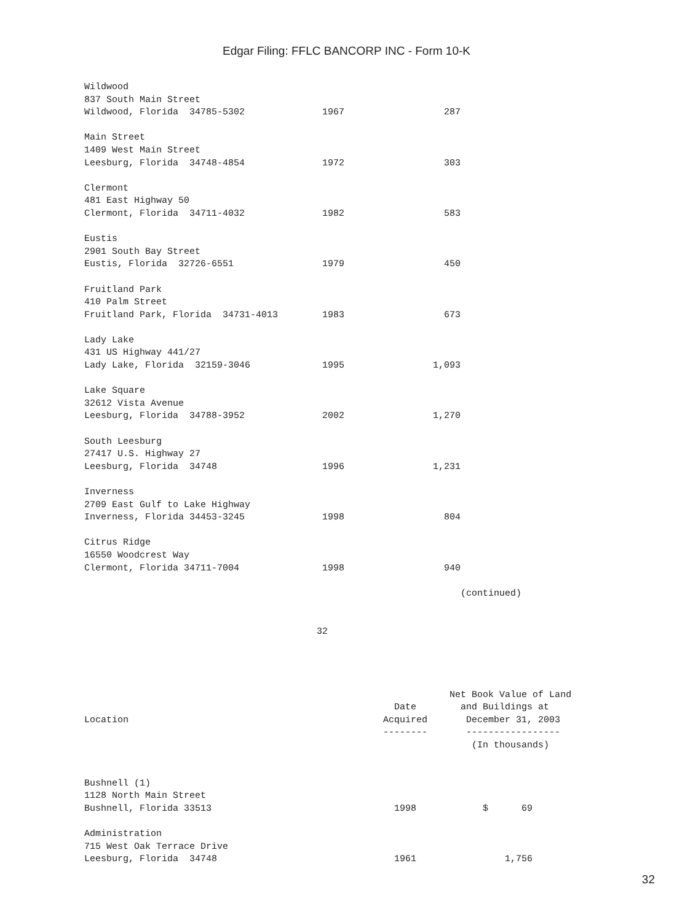Edgar Filing: FFLC BANCORP INC - Form 10-K
Wildwood
837 South Main Street
Wildwood, Florida  34785-5302              1967                  287

Main Street
1409 West Main Street
Leesburg, Florida  34748-4854              1972                  303

Clermont
481 East Highway 50
Clermont, Florida  34711-4032              1982                  583

Eustis
2901 South Bay Street
Eustis, Florida  32726-6551                1979                  450

Fruitland Park
410 Palm Street
Fruitland Park, Florida  34731-4013        1983                  673

Lady Lake
431 US Highway 441/27
Lady Lake, Florida  32159-3046             1995                1,093

Lake Square
32612 Vista Avenue
Leesburg, Florida  34788-3952              2002                1,270

South Leesburg
27417 U.S. Highway 27
Leesburg, Florida  34748                   1996                1,231

Inverness
2709 East Gulf to Lake Highway
Inverness, Florida 34453-3245              1998                  804

Citrus Ridge
16550 Woodcrest Way
Clermont, Florida 34711-7004               1998                  940

                                                                    (continued)


                                          32




                                                                  Net Book Value of Land
                                                        Date        and Buildings at
Location                                              Acquired       December 31, 2003
                                                      --------       -----------------
                                                                      (In thousands)


Bushnell (1)
1128 North Main Street
Bushnell, Florida 33513                                 1998            $      69

Administration
715 West Oak Terrace Drive
Leesburg, Florida  34748                                1961                1,756
32